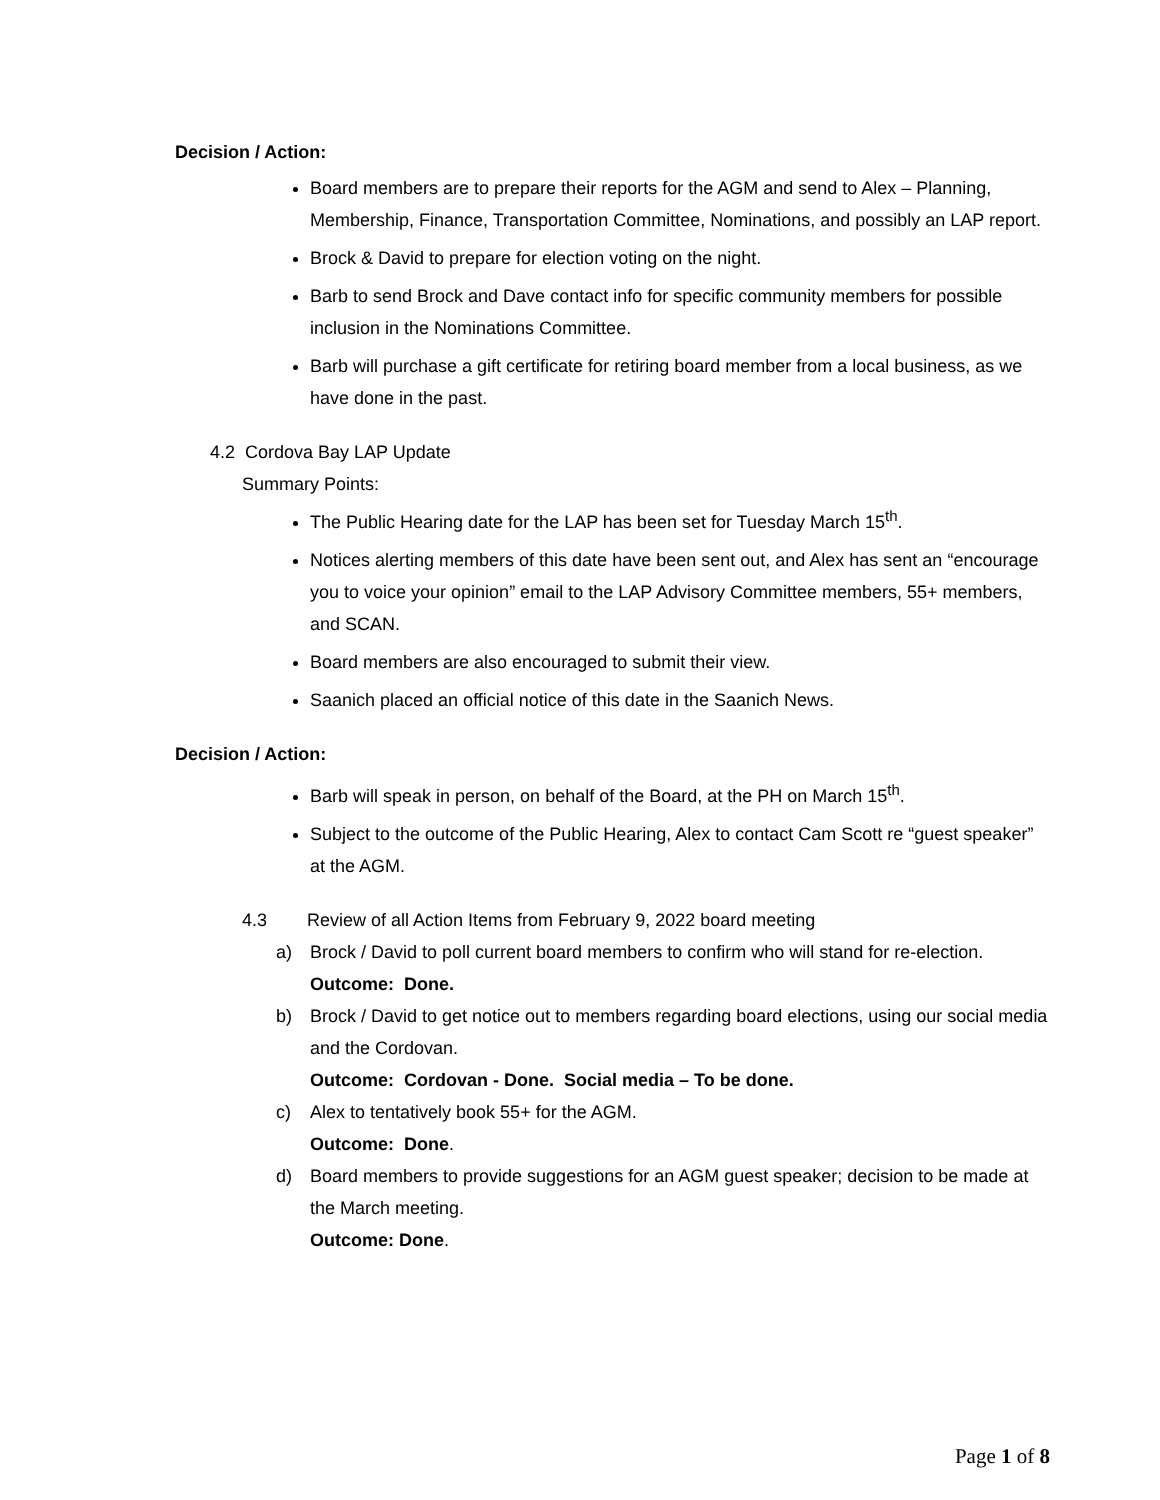Decision / Action:
Board members are to prepare their reports for the AGM and send to Alex – Planning, Membership, Finance, Transportation Committee, Nominations, and possibly an LAP report.
Brock & David to prepare for election voting on the night.
Barb to send Brock and Dave contact info for specific community members for possible inclusion in the Nominations Committee.
Barb will purchase a gift certificate for retiring board member from a local business, as we have done in the past.
4.2 Cordova Bay LAP Update
Summary Points:
The Public Hearing date for the LAP has been set for Tuesday March 15<sup>th</sup>.
Notices alerting members of this date have been sent out, and Alex has sent an “encourage you to voice your opinion” email to the LAP Advisory Committee members, 55+ members, and SCAN.
Board members are also encouraged to submit their view.
Saanich placed an official notice of this date in the Saanich News.
Decision / Action:
Barb will speak in person, on behalf of the Board, at the PH on March 15<sup>th</sup>.
Subject to the outcome of the Public Hearing, Alex to contact Cam Scott re “guest speaker” at the AGM.
4.3 Review of all Action Items from February 9, 2022 board meeting
a) Brock / David to poll current board members to confirm who will stand for re-election.
Outcome: Done.
b) Brock / David to get notice out to members regarding board elections, using our social media and the Cordovan.
Outcome: Cordovan - Done. Social media – To be done.
c) Alex to tentatively book 55+ for the AGM.
Outcome: Done.
d) Board members to provide suggestions for an AGM guest speaker; decision to be made at the March meeting.
Outcome: Done.
Page 1 of 8